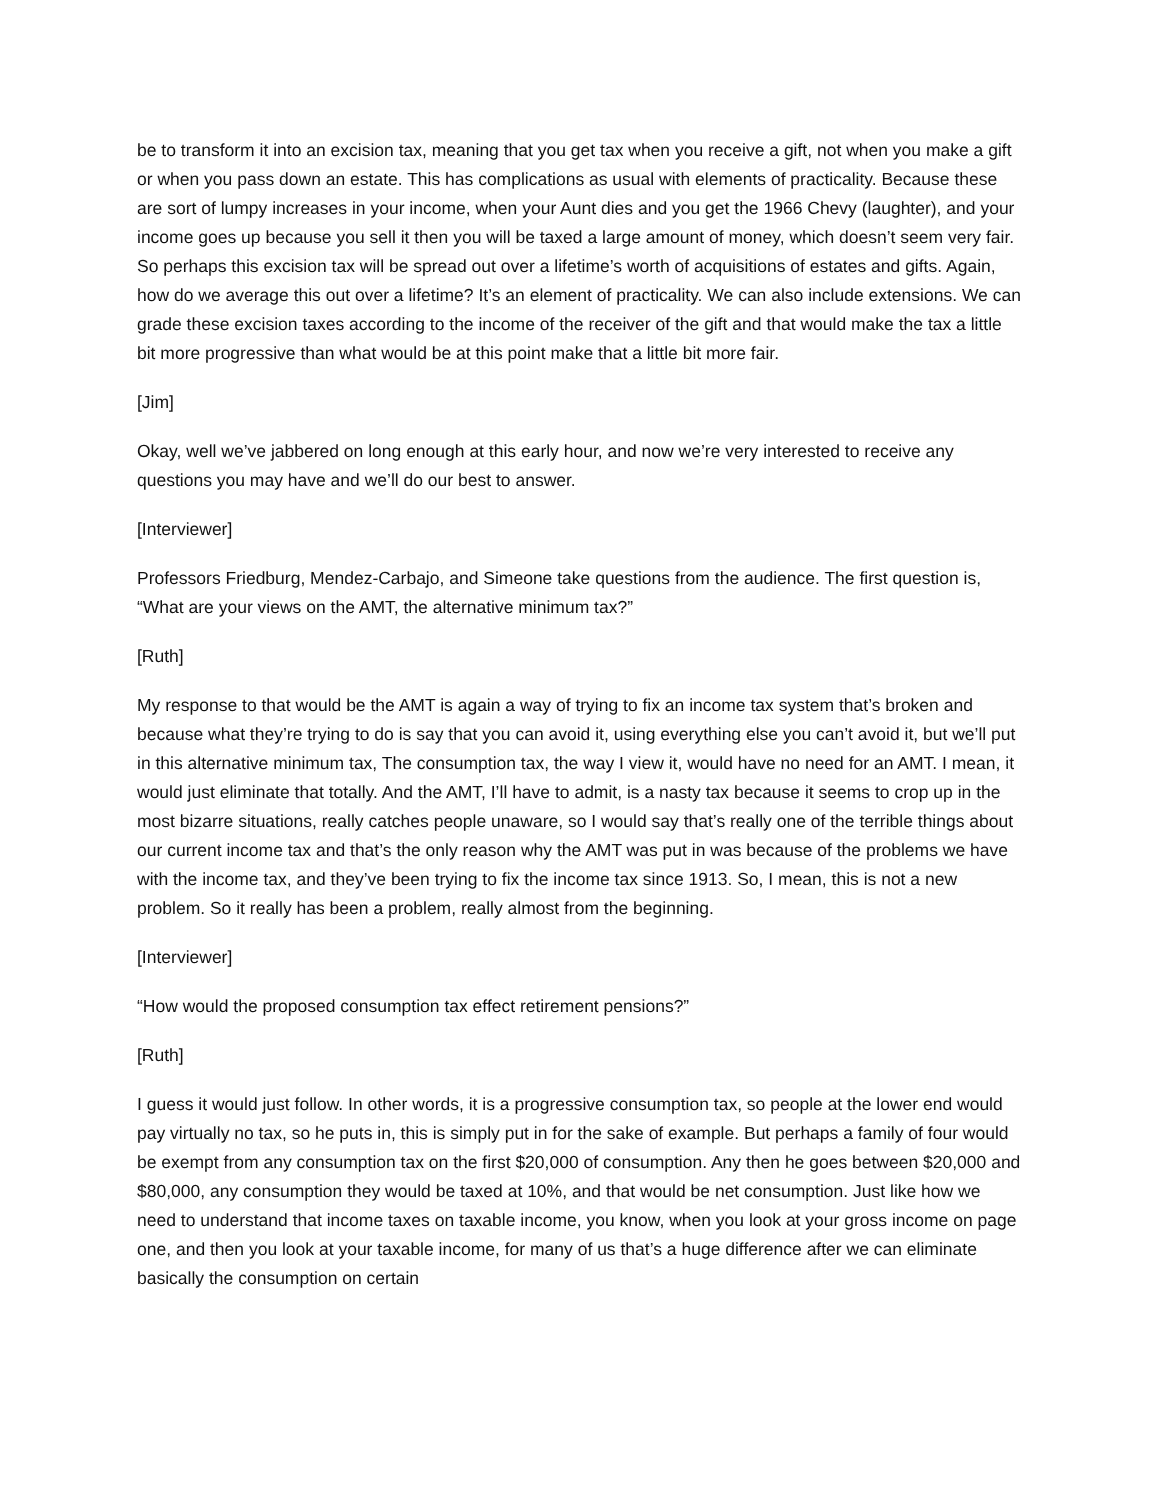be to transform it into an excision tax, meaning that you get tax when you receive a gift, not when you make a gift or when you pass down an estate. This has complications as usual with elements of practicality. Because these are sort of lumpy increases in your income, when your Aunt dies and you get the 1966 Chevy (laughter), and your income goes up because you sell it then you will be taxed a large amount of money, which doesn’t seem very fair. So perhaps this excision tax will be spread out over a lifetime’s worth of acquisitions of estates and gifts. Again, how do we average this out over a lifetime? It’s an element of practicality. We can also include extensions. We can grade these excision taxes according to the income of the receiver of the gift and that would make the tax a little bit more progressive than what would be at this point make that a little bit more fair.
[Jim]
Okay, well we’ve jabbered on long enough at this early hour, and now we’re very interested to receive any questions you may have and we’ll do our best to answer.
[Interviewer]
Professors Friedburg, Mendez-Carbajo, and Simeone take questions from the audience. The first question is, “What are your views on the AMT, the alternative minimum tax?”
[Ruth]
My response to that would be the AMT is again a way of trying to fix an income tax system that’s broken and because what they’re trying to do is say that you can avoid it, using everything else you can’t avoid it, but we’ll put in this alternative minimum tax, The consumption tax, the way I view it, would have no need for an AMT. I mean, it would just eliminate that totally. And the AMT, I’ll have to admit, is a nasty tax because it seems to crop up in the most bizarre situations, really catches people unaware, so I would say that’s really one of the terrible things about our current income tax and that’s the only reason why the AMT was put in was because of the problems we have with the income tax, and they’ve been trying to fix the income tax since 1913. So, I mean, this is not a new problem. So it really has been a problem, really almost from the beginning.
[Interviewer]
“How would the proposed consumption tax effect retirement pensions?”
[Ruth]
I guess it would just follow. In other words, it is a progressive consumption tax, so people at the lower end would pay virtually no tax, so he puts in, this is simply put in for the sake of example. But perhaps a family of four would be exempt from any consumption tax on the first $20,000 of consumption. Any then he goes between $20,000 and $80,000, any consumption they would be taxed at 10%, and that would be net consumption. Just like how we need to understand that income taxes on taxable income, you know, when you look at your gross income on page one, and then you look at your taxable income, for many of us that’s a huge difference after we can eliminate basically the consumption on certain